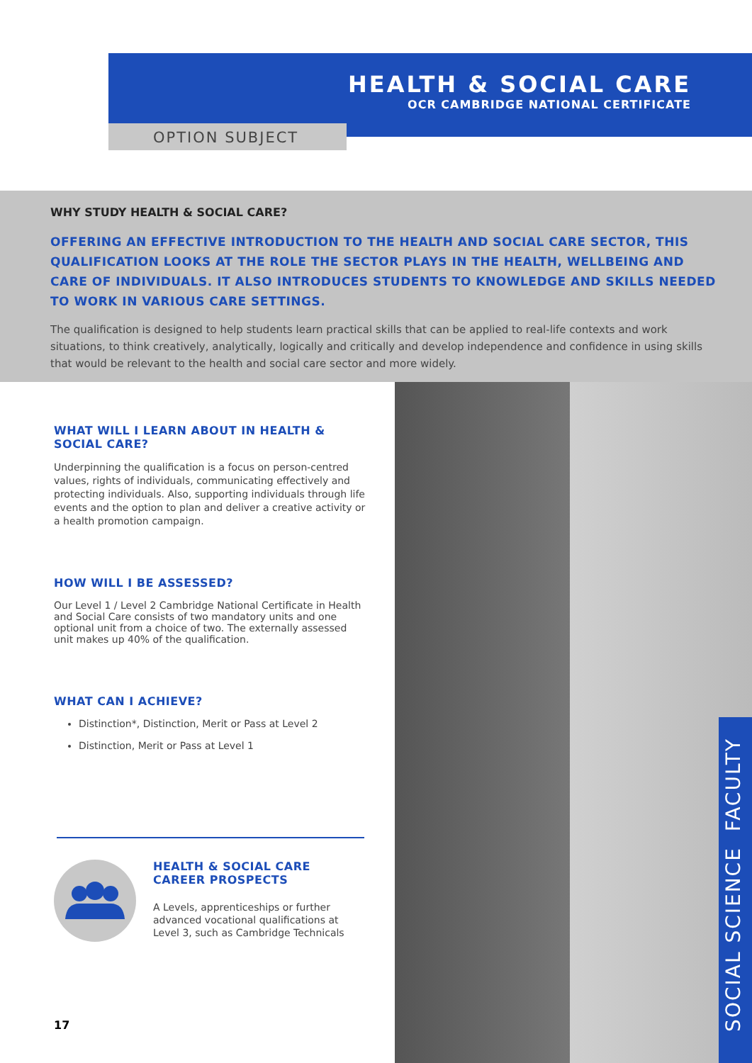HEALTH & SOCIAL CARE
OCR CAMBRIDGE NATIONAL CERTIFICATE
OPTION SUBJECT
WHY STUDY HEALTH & SOCIAL CARE?
OFFERING AN EFFECTIVE INTRODUCTION TO THE HEALTH AND SOCIAL CARE SECTOR, THIS QUALIFICATION LOOKS AT THE ROLE THE SECTOR PLAYS IN THE HEALTH, WELLBEING AND CARE OF INDIVIDUALS. IT ALSO INTRODUCES STUDENTS TO KNOWLEDGE AND SKILLS NEEDED TO WORK IN VARIOUS CARE SETTINGS.
The qualification is designed to help students learn practical skills that can be applied to real-life contexts and work situations, to think creatively, analytically, logically and critically and develop independence and confidence in using skills that would be relevant to the health and social care sector and more widely.
SOCIAL SCIENCE FACULTY
WHAT WILL I LEARN ABOUT IN HEALTH & SOCIAL CARE?
Underpinning the qualification is a focus on person-centred values, rights of individuals, communicating effectively and protecting individuals. Also, supporting individuals through life events and the option to plan and deliver a creative activity or a health promotion campaign.
HOW WILL I BE ASSESSED?
Our Level 1 / Level 2 Cambridge National Certificate in Health and Social Care consists of two mandatory units and one optional unit from a choice of two. The externally assessed unit makes up 40% of the qualification.
WHAT CAN I ACHIEVE?
Distinction*, Distinction, Merit or Pass at Level 2
Distinction, Merit or Pass at Level 1
HEALTH & SOCIAL CARE CAREER PROSPECTS
A Levels, apprenticeships or further advanced vocational qualifications at Level 3, such as Cambridge Technicals
17